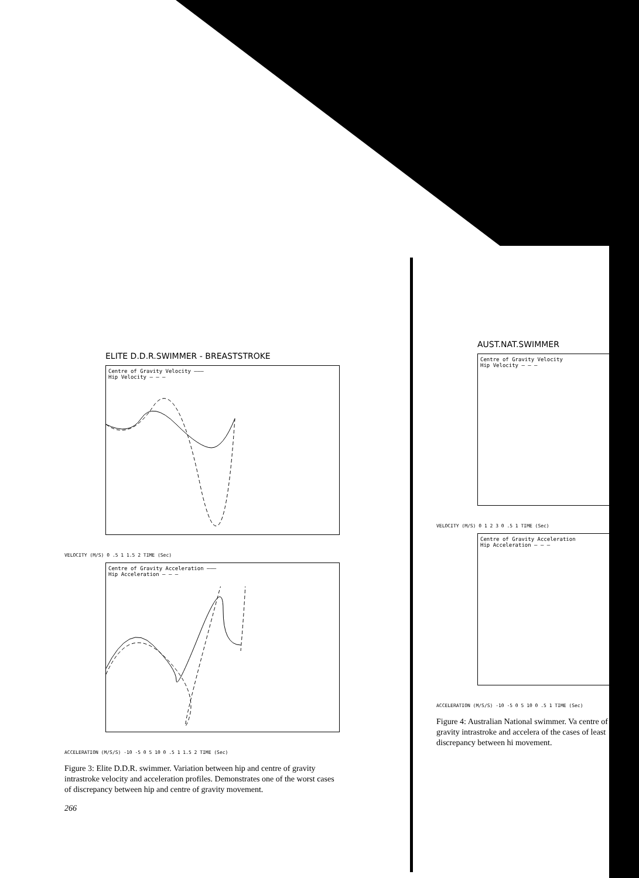ELITE D.D.R.SWIMMER - BREASTSTROKE
Centre of Gravity Velocity ———
Hip Velocity — — —
VELOCITY (M/S) 0 .5 1 1.5 2 TIME (Sec)
Centre of Gravity Acceleration ———
Hip Acceleration — — —
ACCELERATION (M/S/S) -10 -5 0 5 10 0 .5 1 1.5 2 TIME (Sec)
Figure 3: Elite D.D.R. swimmer. Variation between hip and centre of gravity intrastroke velocity and acceleration profiles. Demonstrates one of the worst cases of discrepancy between hip and centre of gravity movement.
266
AUST.NAT.SWIMMER
Centre of Gravity Velocity
Hip Velocity — — —
VELOCITY (M/S) 0 1 2 3 0 .5 1 TIME (Sec)
Centre of Gravity Acceleration
Hip Acceleration — — —
ACCELERATION (M/S/S) -10 -5 0 5 10 0 .5 1 TIME (Sec)
Figure 4: Australian National swimmer. Va centre of gravity intrastroke and accelera of the cases of least discrepancy between hi movement.